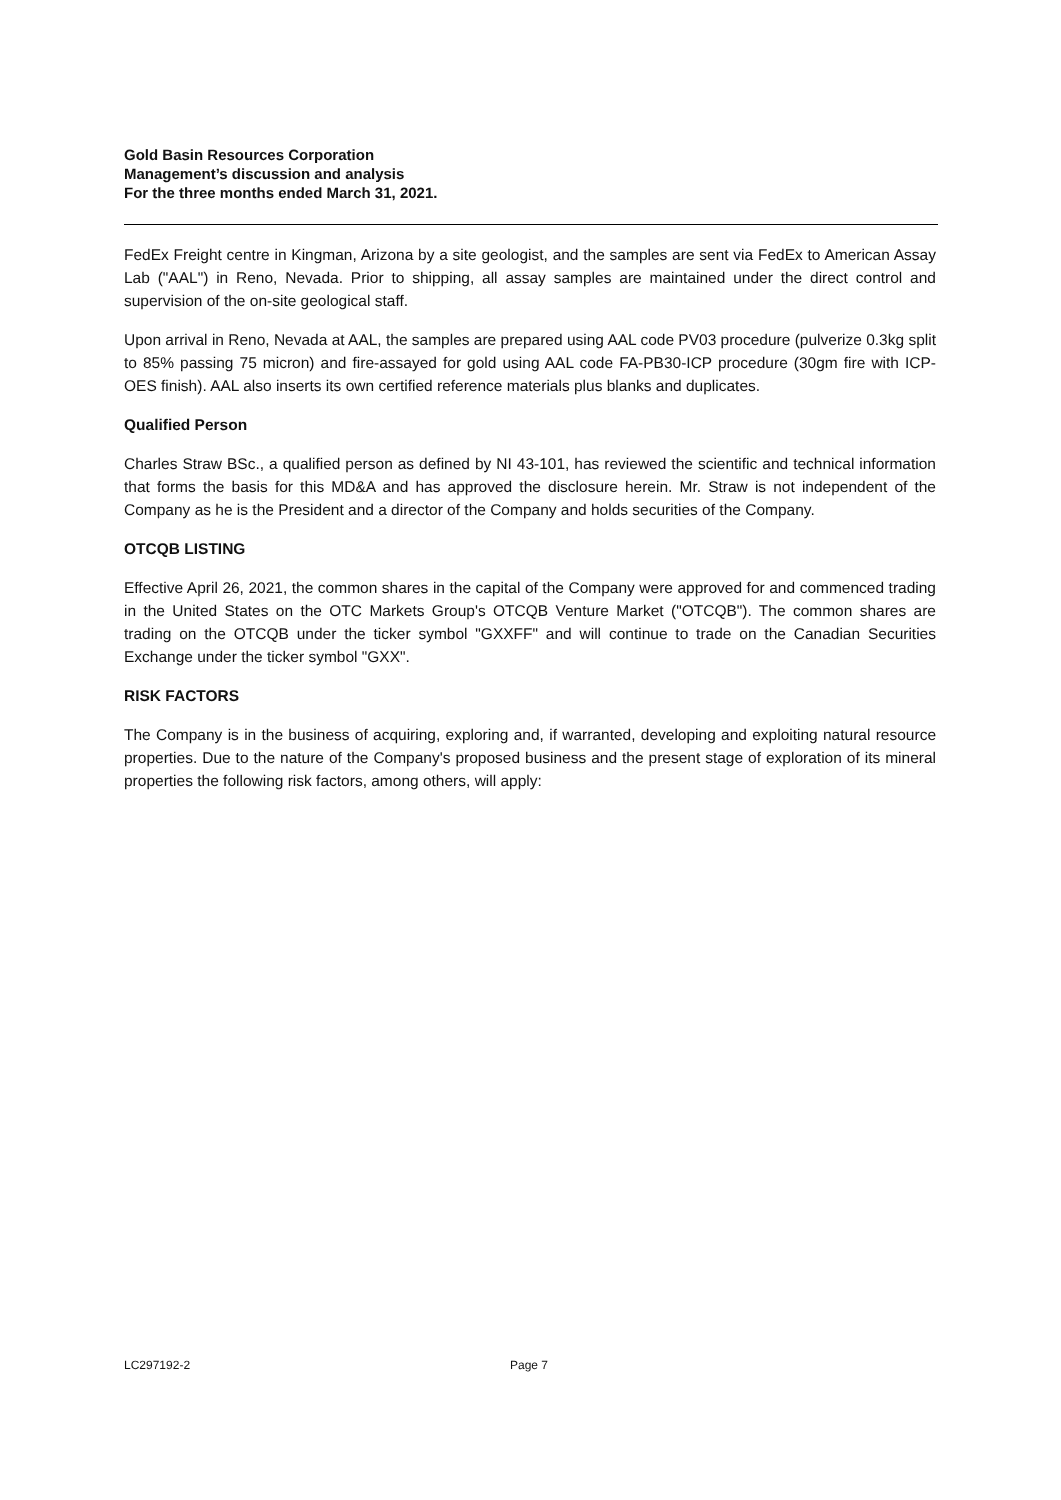Gold Basin Resources Corporation
Management’s discussion and analysis
For the three months ended March 31, 2021.
FedEx Freight centre in Kingman, Arizona by a site geologist, and the samples are sent via FedEx to American Assay Lab ("AAL") in Reno, Nevada. Prior to shipping, all assay samples are maintained under the direct control and supervision of the on-site geological staff.
Upon arrival in Reno, Nevada at AAL, the samples are prepared using AAL code PV03 procedure (pulverize 0.3kg split to 85% passing 75 micron) and fire-assayed for gold using AAL code FA-PB30-ICP procedure (30gm fire with ICP-OES finish). AAL also inserts its own certified reference materials plus blanks and duplicates.
Qualified Person
Charles Straw BSc., a qualified person as defined by NI 43-101, has reviewed the scientific and technical information that forms the basis for this MD&A and has approved the disclosure herein. Mr. Straw is not independent of the Company as he is the President and a director of the Company and holds securities of the Company.
OTCQB LISTING
Effective April 26, 2021, the common shares in the capital of the Company were approved for and commenced trading in the United States on the OTC Markets Group's OTCQB Venture Market ("OTCQB"). The common shares are trading on the OTCQB under the ticker symbol "GXXFF" and will continue to trade on the Canadian Securities Exchange under the ticker symbol "GXX".
RISK FACTORS
The Company is in the business of acquiring, exploring and, if warranted, developing and exploiting natural resource properties. Due to the nature of the Company's proposed business and the present stage of exploration of its mineral properties the following risk factors, among others, will apply:
LC297192-2 Page 7